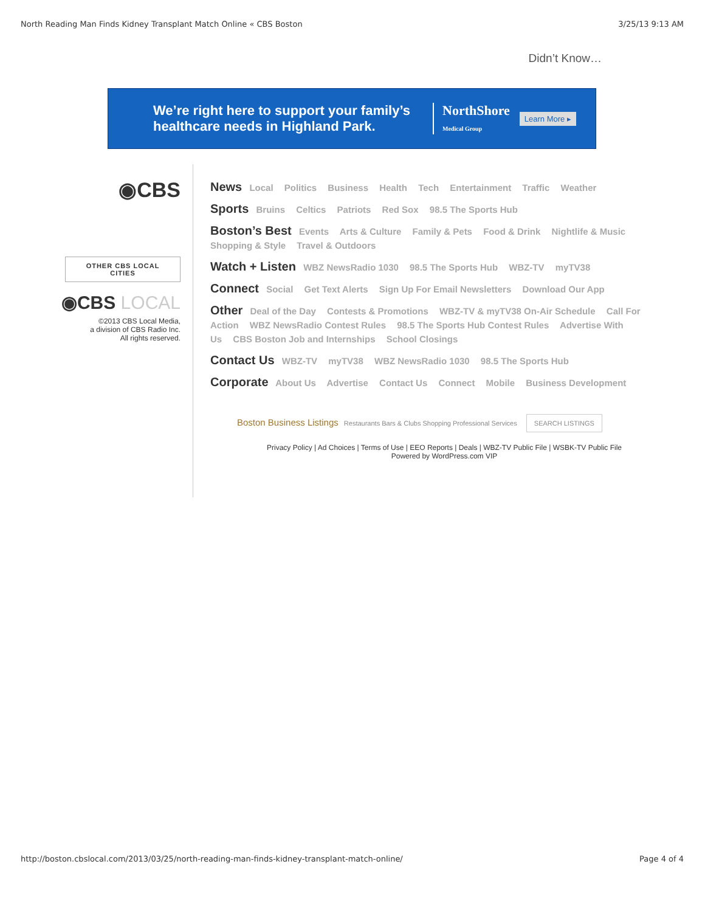North Reading Man Finds Kidney Transplant Match Online « CBS Boston 3/25/13 9:13 AM
Didn’t Know…
We’re right here to support your family’s healthcare needs in Highland Park.
NorthShore
Medical Group
Learn More ▸
◉CBS
OTHER CBS LOCAL CITIES
◉CBS LOCAL
©2013 CBS Local Media,
a division of CBS Radio Inc.
All rights reserved.
News Local Politics Business Health Tech Entertainment Traffic Weather
Sports Bruins Celtics Patriots Red Sox 98.5 The Sports Hub
Boston’s Best Events Arts & Culture Family & Pets Food & Drink Nightlife & Music Shopping & Style Travel & Outdoors
Watch + Listen WBZ NewsRadio 1030 98.5 The Sports Hub WBZ-TV myTV38
Connect Social Get Text Alerts Sign Up For Email Newsletters Download Our App
Other Deal of the Day Contests & Promotions WBZ-TV & myTV38 On-Air Schedule Call For Action WBZ NewsRadio Contest Rules 98.5 The Sports Hub Contest Rules Advertise With Us CBS Boston Job and Internships School Closings
Contact Us WBZ-TV myTV38 WBZ NewsRadio 1030 98.5 The Sports Hub
Corporate About Us Advertise Contact Us Connect Mobile Business Development
Boston Business Listings Restaurants Bars & Clubs Shopping Professional Services SEARCH LISTINGS
Privacy Policy | Ad Choices | Terms of Use | EEO Reports | Deals | WBZ-TV Public File | WSBK-TV Public File
Powered by WordPress.com VIP
http://boston.cbslocal.com/2013/03/25/north-reading-man-finds-kidney-transplant-match-online/ Page 4 of 4